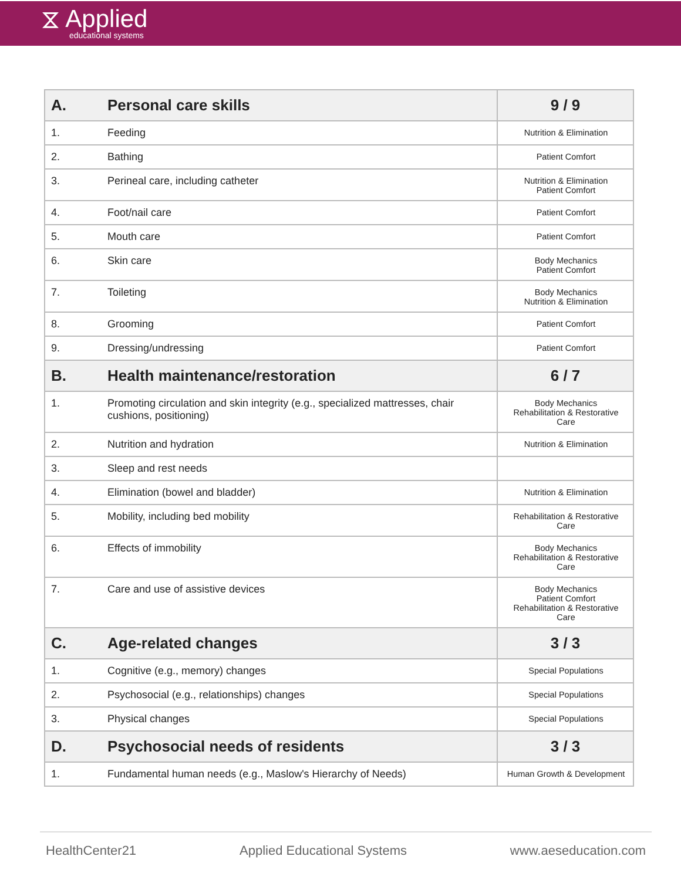⧖ Applied
educational systems
| A. | Personal care skills | 9 / 9 |
| --- | --- | --- |
| 1. | Feeding | Nutrition & Elimination |
| 2. | Bathing | Patient Comfort |
| 3. | Perineal care, including catheter | Nutrition & Elimination Patient Comfort |
| 4. | Foot/nail care | Patient Comfort |
| 5. | Mouth care | Patient Comfort |
| 6. | Skin care | Body Mechanics Patient Comfort |
| 7. | Toileting | Body Mechanics Nutrition & Elimination |
| 8. | Grooming | Patient Comfort |
| 9. | Dressing/undressing | Patient Comfort |
| B. | Health maintenance/restoration | 6 / 7 |
| 1. | Promoting circulation and skin integrity (e.g., specialized mattresses, chair cushions, positioning) | Body Mechanics Rehabilitation & Restorative Care |
| 2. | Nutrition and hydration | Nutrition & Elimination |
| 3. | Sleep and rest needs | |
| 4. | Elimination (bowel and bladder) | Nutrition & Elimination |
| 5. | Mobility, including bed mobility | Rehabilitation & Restorative Care |
| 6. | Effects of immobility | Body Mechanics Rehabilitation & Restorative Care |
| 7. | Care and use of assistive devices | Body Mechanics Patient Comfort Rehabilitation & Restorative Care |
| C. | Age-related changes | 3 / 3 |
| 1. | Cognitive (e.g., memory) changes | Special Populations |
| 2. | Psychosocial (e.g., relationships) changes | Special Populations |
| 3. | Physical changes | Special Populations |
| D. | Psychosocial needs of residents | 3 / 3 |
| 1. | Fundamental human needs (e.g., Maslow's Hierarchy of Needs) | Human Growth & Development |
HealthCenter21 Applied Educational Systems www.aeseducation.com